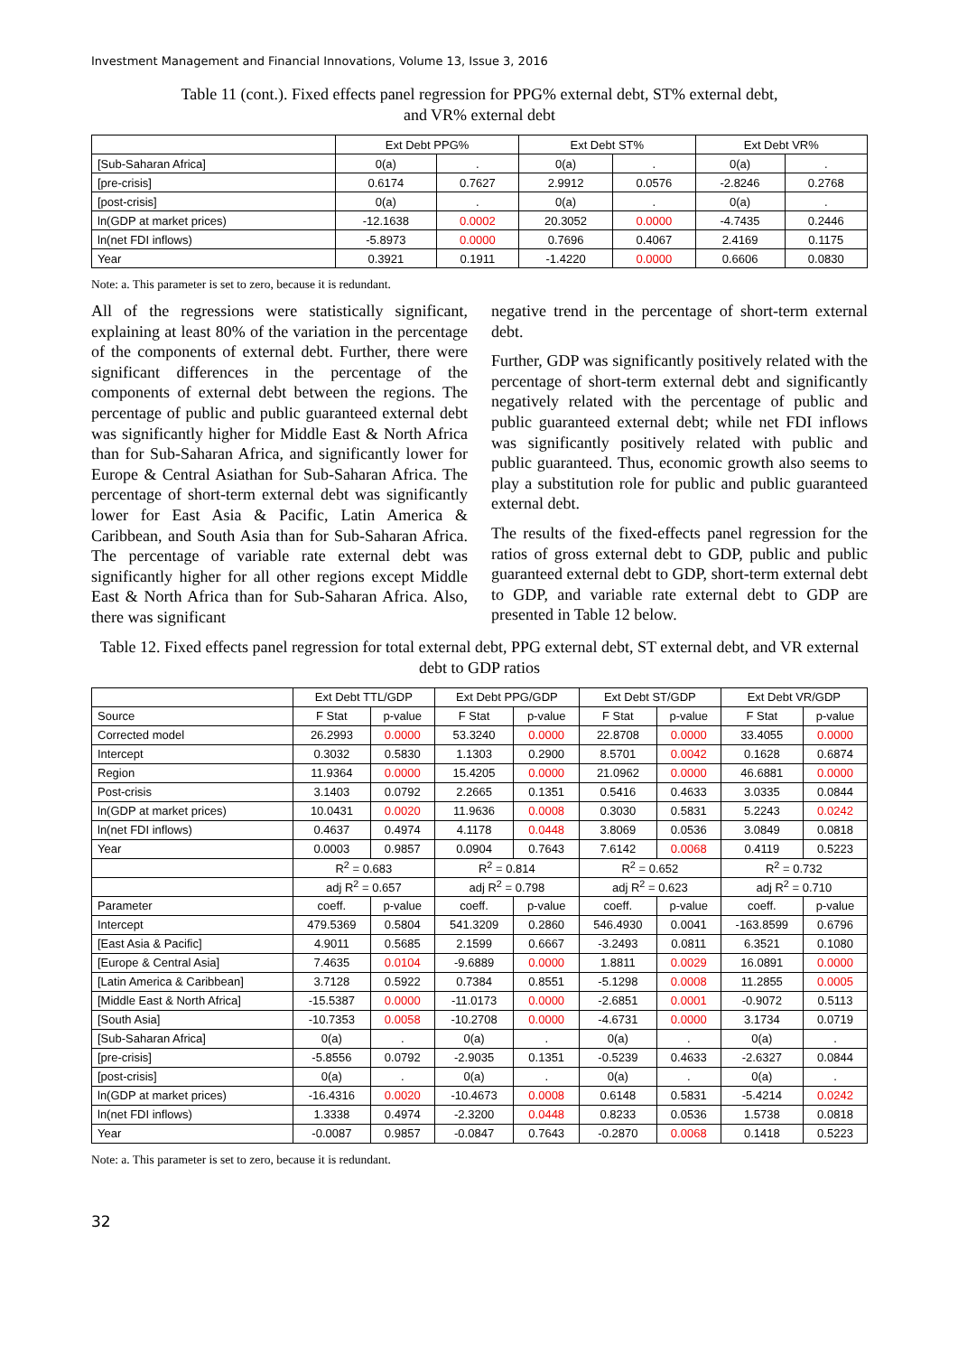Investment Management and Financial Innovations, Volume 13, Issue 3, 2016
Table 11 (cont.). Fixed effects panel regression for PPG% external debt, ST% external debt,
and VR% external debt
| | Ext Debt PPG% | | Ext Debt ST% | | Ext Debt VR% | |
| --- | --- | --- | --- | --- | --- | --- |
| [Sub-Saharan Africa] | 0(a) | . | 0(a) | . | 0(a) | . |
| [pre-crisis] | 0.6174 | 0.7627 | 2.9912 | 0.0576 | -2.8246 | 0.2768 |
| [post-crisis] | 0(a) | . | 0(a) | . | 0(a) | . |
| ln(GDP at market prices) | -12.1638 | 0.0002 | 20.3052 | 0.0000 | -4.7435 | 0.2446 |
| ln(net FDI inflows) | -5.8973 | 0.0000 | 0.7696 | 0.4067 | 2.4169 | 0.1175 |
| Year | 0.3921 | 0.1911 | -1.4220 | 0.0000 | 0.6606 | 0.0830 |
Note: a. This parameter is set to zero, because it is redundant.
All of the regressions were statistically significant, explaining at least 80% of the variation in the percentage of the components of external debt. Further, there were significant differences in the percentage of the components of external debt between the regions. The percentage of public and public guaranteed external debt was significantly higher for Middle East & North Africa than for Sub-Saharan Africa, and significantly lower for Europe & Central Asiathan for Sub-Saharan Africa. The percentage of short-term external debt was significantly lower for East Asia & Pacific, Latin America & Caribbean, and South Asia than for Sub-Saharan Africa. The percentage of variable rate external debt was significantly higher for all other regions except Middle East & North Africa than for Sub-Saharan Africa. Also, there was significant
negative trend in the percentage of short-term external debt.
Further, GDP was significantly positively related with the percentage of short-term external debt and significantly negatively related with the percentage of public and public guaranteed external debt; while net FDI inflows was significantly positively related with public and public guaranteed. Thus, economic growth also seems to play a substitution role for public and public guaranteed external debt.
The results of the fixed-effects panel regression for the ratios of gross external debt to GDP, public and public guaranteed external debt to GDP, short-term external debt to GDP, and variable rate external debt to GDP are presented in Table 12 below.
Table 12. Fixed effects panel regression for total external debt, PPG external debt, ST external debt, and VR external debt to GDP ratios
| | Ext Debt TTL/GDP | | Ext Debt PPG/GDP | | Ext Debt ST/GDP | | Ext Debt VR/GDP | |
| --- | --- | --- | --- | --- | --- | --- | --- | --- |
| Source | F Stat | p-value | F Stat | p-value | F Stat | p-value | F Stat | p-value |
| Corrected model | 26.2993 | 0.0000 | 53.3240 | 0.0000 | 22.8708 | 0.0000 | 33.4055 | 0.0000 |
| Intercept | 0.3032 | 0.5830 | 1.1303 | 0.2900 | 8.5701 | 0.0042 | 0.1628 | 0.6874 |
| Region | 11.9364 | 0.0000 | 15.4205 | 0.0000 | 21.0962 | 0.0000 | 46.6881 | 0.0000 |
| Post-crisis | 3.1403 | 0.0792 | 2.2665 | 0.1351 | 0.5416 | 0.4633 | 3.0335 | 0.0844 |
| ln(GDP at market prices) | 10.0431 | 0.0020 | 11.9636 | 0.0008 | 0.3030 | 0.5831 | 5.2243 | 0.0242 |
| ln(net FDI inflows) | 0.4637 | 0.4974 | 4.1178 | 0.0448 | 3.8069 | 0.0536 | 3.0849 | 0.0818 |
| Year | 0.0003 | 0.9857 | 0.0904 | 0.7643 | 7.6142 | 0.0068 | 0.4119 | 0.5223 |
| | R<sup>2</sup> = 0.683 | | R<sup>2</sup> = 0.814 | | R<sup>2</sup> = 0.652 | | R<sup>2</sup> = 0.732 | |
| | adj R<sup>2</sup> = 0.657 | | adj R<sup>2</sup> = 0.798 | | adj R<sup>2</sup> = 0.623 | | adj R<sup>2</sup> = 0.710 | |
| Parameter | coeff. | p-value | coeff. | p-value | coeff. | p-value | coeff. | p-value |
| Intercept | 479.5369 | 0.5804 | 541.3209 | 0.2860 | 546.4930 | 0.0041 | -163.8599 | 0.6796 |
| [East Asia & Pacific] | 4.9011 | 0.5685 | 2.1599 | 0.6667 | -3.2493 | 0.0811 | 6.3521 | 0.1080 |
| [Europe & Central Asia] | 7.4635 | 0.0104 | -9.6889 | 0.0000 | 1.8811 | 0.0029 | 16.0891 | 0.0000 |
| [Latin America & Caribbean] | 3.7128 | 0.5922 | 0.7384 | 0.8551 | -5.1298 | 0.0008 | 11.2855 | 0.0005 |
| [Middle East & North Africa] | -15.5387 | 0.0000 | -11.0173 | 0.0000 | -2.6851 | 0.0001 | -0.9072 | 0.5113 |
| [South Asia] | -10.7353 | 0.0058 | -10.2708 | 0.0000 | -4.6731 | 0.0000 | 3.1734 | 0.0719 |
| [Sub-Saharan Africa] | 0(a) | . | 0(a) | . | 0(a) | . | 0(a) | . |
| [pre-crisis] | -5.8556 | 0.0792 | -2.9035 | 0.1351 | -0.5239 | 0.4633 | -2.6327 | 0.0844 |
| [post-crisis] | 0(a) | . | 0(a) | . | 0(a) | . | 0(a) | . |
| ln(GDP at market prices) | -16.4316 | 0.0020 | -10.4673 | 0.0008 | 0.6148 | 0.5831 | -5.4214 | 0.0242 |
| ln(net FDI inflows) | 1.3338 | 0.4974 | -2.3200 | 0.0448 | 0.8233 | 0.0536 | 1.5738 | 0.0818 |
| Year | -0.0087 | 0.9857 | -0.0847 | 0.7643 | -0.2870 | 0.0068 | 0.1418 | 0.5223 |
Note: a. This parameter is set to zero, because it is redundant.
32